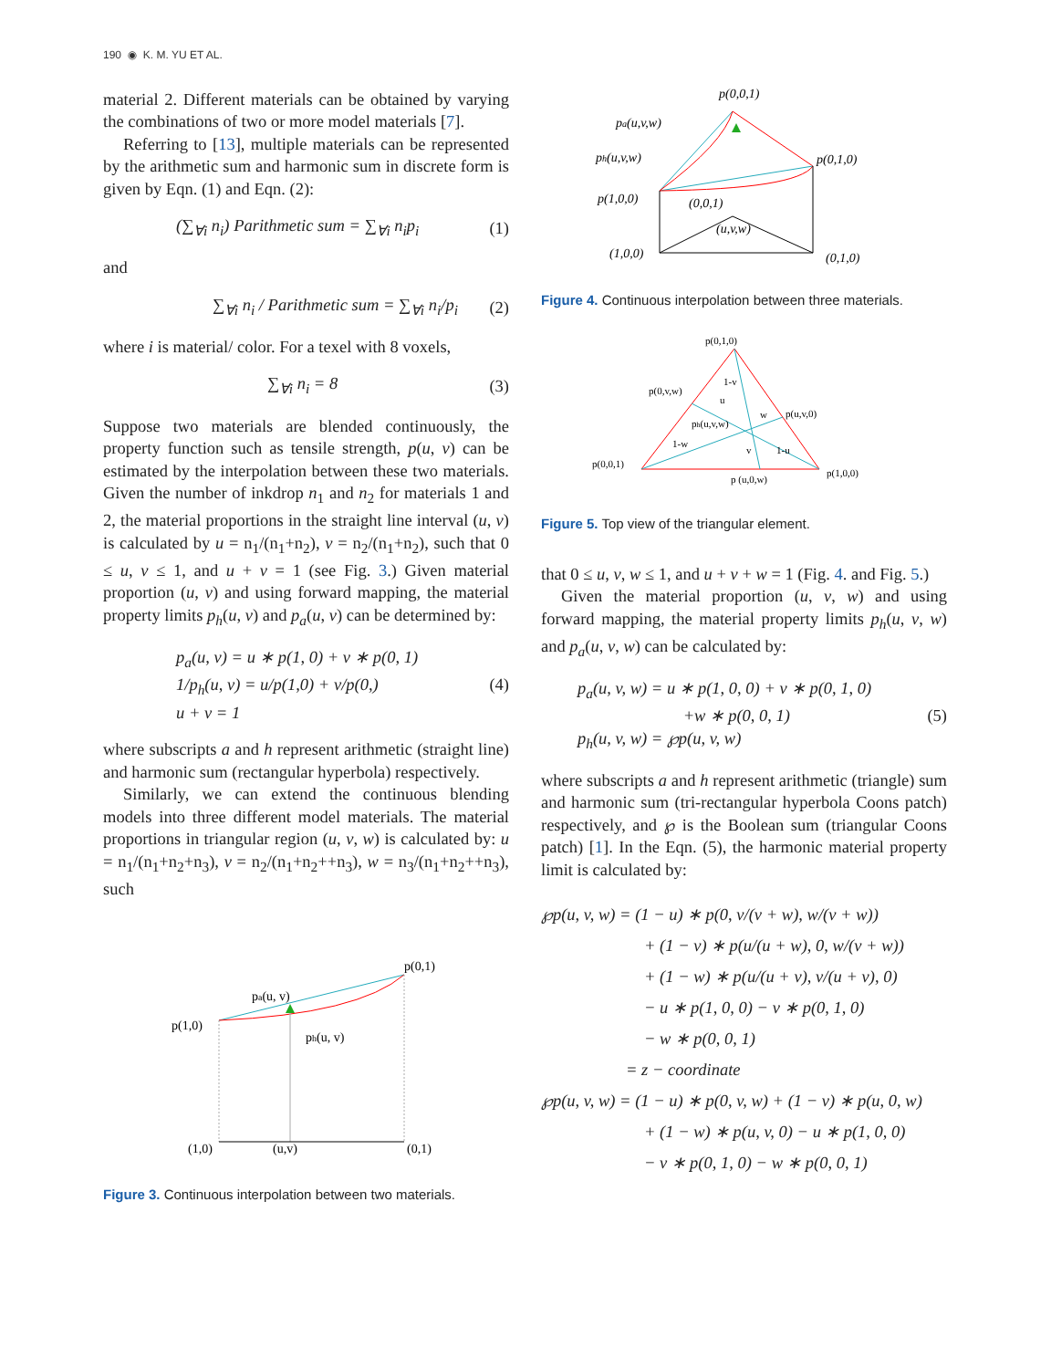190 ◉ K. M. YU ET AL.
material 2. Different materials can be obtained by varying the combinations of two or more model materials [7].
Referring to [13], multiple materials can be represented by the arithmetic sum and harmonic sum in discrete form is given by Eqn. (1) and Eqn. (2):
(∑<sub>∀i</sub> n<sub>i</sub>) Parithmetic sum = ∑<sub>∀i</sub> n<sub>i</sub>p<sub>i</sub> (1)
and
∑<sub>∀i</sub> n<sub>i</sub> / Parithmetic sum = ∑<sub>∀i</sub> n<sub>i</sub>/p<sub>i</sub> (2)
where i is material/ color. For a texel with 8 voxels,
∑<sub>∀i</sub> n<sub>i</sub> = 8 (3)
Suppose two materials are blended continuously, the property function such as tensile strength, p(u, v) can be estimated by the interpolation between these two materials. Given the number of inkdrop n<sub>1</sub> and n<sub>2</sub> for materials 1 and 2, the material proportions in the straight line interval (u, v) is calculated by u = n<sub>1</sub>/(n<sub>1</sub>+n<sub>2</sub>), v = n<sub>2</sub>/(n<sub>1</sub>+n<sub>2</sub>), such that 0 ≤ u, v ≤ 1, and u + v = 1 (see Fig. 3.) Given material proportion (u, v) and using forward mapping, the material property limits p<sub>h</sub>(u, v) and p<sub>a</sub>(u, v) can be determined by:
p<sub>a</sub>(u, v) = u ∗ p(1, 0) + v ∗ p(0, 1)
1/p<sub>h</sub>(u, v) = u/p(1,0) + v/p(0,)
u + v = 1 (4)
where subscripts a and h represent arithmetic (straight line) and harmonic sum (rectangular hyperbola) respectively.
Similarly, we can extend the continuous blending models into three different model materials. The material proportions in triangular region (u, v, w) is calculated by: u = n<sub>1</sub>/(n<sub>1</sub>+n<sub>2</sub>+n<sub>3</sub>), v = n<sub>2</sub>/(n<sub>1</sub>+n<sub>2</sub>++n<sub>3</sub>), w = n<sub>3</sub>/(n<sub>1</sub>+n<sub>2</sub>++n<sub>3</sub>), such
p(0,1)
pa(u, v)
p(1,0)
ph(u, v)
(1,0)
(u,v)
(0,1)
Figure 3. Continuous interpolation between two materials.
p(0,0,1)
pa(u,v,w)
ph(u,v,w)
p(0,1,0)
p(1,0,0)
(0,0,1)
(u,v,w)
(1,0,0)
(0,1,0)
Figure 4. Continuous interpolation between three materials.
p(0,1,0)
p(0,v,w)
1-v
u
w
p(u,v,0)
ph(u,v,w)
1-w
v
1-u
p(0,0,1)
p(1,0,0)
p (u,0,w)
Figure 5. Top view of the triangular element.
that 0 ≤ u, v, w ≤ 1, and u + v + w = 1 (Fig. 4. and Fig. 5.)
Given the material proportion (u, v, w) and using forward mapping, the material property limits p<sub>h</sub>(u, v, w) and p<sub>a</sub>(u, v, w) can be calculated by:
p<sub>a</sub>(u, v, w) = u ∗ p(1, 0, 0) + v ∗ p(0, 1, 0)
+w ∗ p(0, 0, 1)
p<sub>h</sub>(u, v, w) = ℘p(u, v, w) (5)
where subscripts a and h represent arithmetic (triangle) sum and harmonic sum (tri-rectangular hyperbola Coons patch) respectively, and ℘ is the Boolean sum (triangular Coons patch) [1]. In the Eqn. (5), the harmonic material property limit is calculated by:
℘p(u, v, w) = (1 − u) ∗ p(0, v/(v + w), w/(v + w))
+ (1 − v) ∗ p(u/(u + w), 0, w/(v + w))
+ (1 − w) ∗ p(u/(u + v), v/(u + v), 0)
− u ∗ p(1, 0, 0) − v ∗ p(0, 1, 0)
− w ∗ p(0, 0, 1)
= z − coordinate
℘p(u, v, w) = (1 − u) ∗ p(0, v, w) + (1 − v) ∗ p(u, 0, w)
+ (1 − w) ∗ p(u, v, 0) − u ∗ p(1, 0, 0)
− v ∗ p(0, 1, 0) − w ∗ p(0, 0, 1)